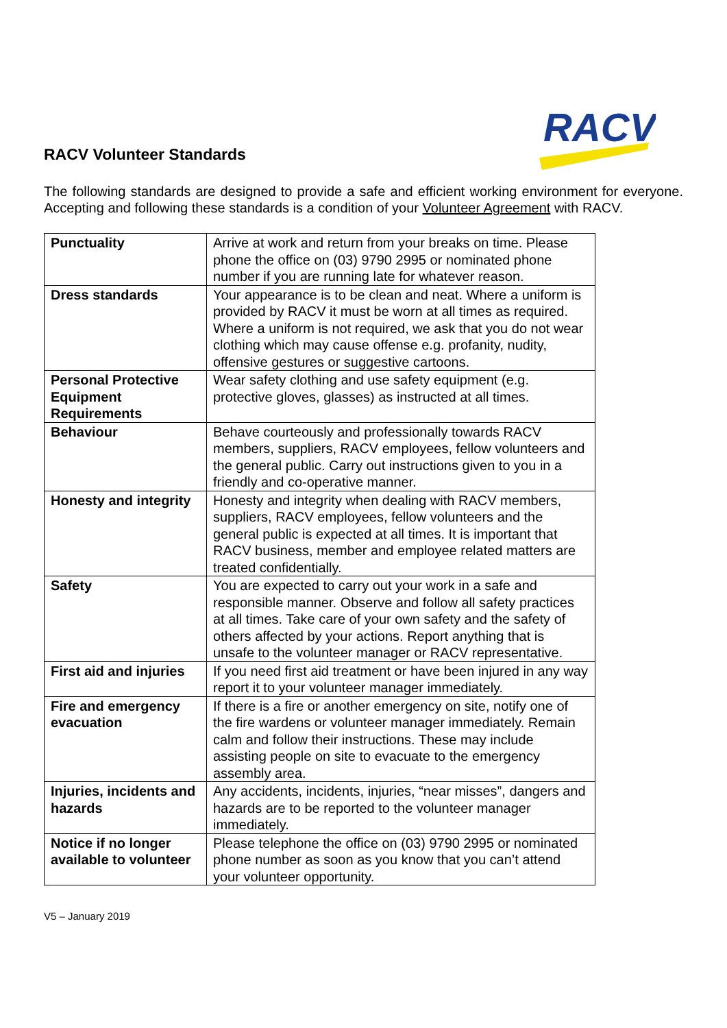RACV
RACV Volunteer Standards
The following standards are designed to provide a safe and efficient working environment for everyone. Accepting and following these standards is a condition of your Volunteer Agreement with RACV.
| Punctuality | Arrive at work and return from your breaks on time. Please phone the office on (03) 9790 2995 or nominated phone number if you are running late for whatever reason. |
| Dress standards | Your appearance is to be clean and neat. Where a uniform is provided by RACV it must be worn at all times as required. Where a uniform is not required, we ask that you do not wear clothing which may cause offense e.g. profanity, nudity, offensive gestures or suggestive cartoons. |
| Personal Protective Equipment Requirements | Wear safety clothing and use safety equipment (e.g. protective gloves, glasses) as instructed at all times. |
| Behaviour | Behave courteously and professionally towards RACV members, suppliers, RACV employees, fellow volunteers and the general public. Carry out instructions given to you in a friendly and co-operative manner. |
| Honesty and integrity | Honesty and integrity when dealing with RACV members, suppliers, RACV employees, fellow volunteers and the general public is expected at all times. It is important that RACV business, member and employee related matters are treated confidentially. |
| Safety | You are expected to carry out your work in a safe and responsible manner. Observe and follow all safety practices at all times. Take care of your own safety and the safety of others affected by your actions. Report anything that is unsafe to the volunteer manager or RACV representative. |
| First aid and injuries | If you need first aid treatment or have been injured in any way report it to your volunteer manager immediately. |
| Fire and emergency evacuation | If there is a fire or another emergency on site, notify one of the fire wardens or volunteer manager immediately. Remain calm and follow their instructions. These may include assisting people on site to evacuate to the emergency assembly area. |
| Injuries, incidents and hazards | Any accidents, incidents, injuries, “near misses”, dangers and hazards are to be reported to the volunteer manager immediately. |
| Notice if no longer available to volunteer | Please telephone the office on (03) 9790 2995 or nominated phone number as soon as you know that you can’t attend your volunteer opportunity. |
V5 – January 2019